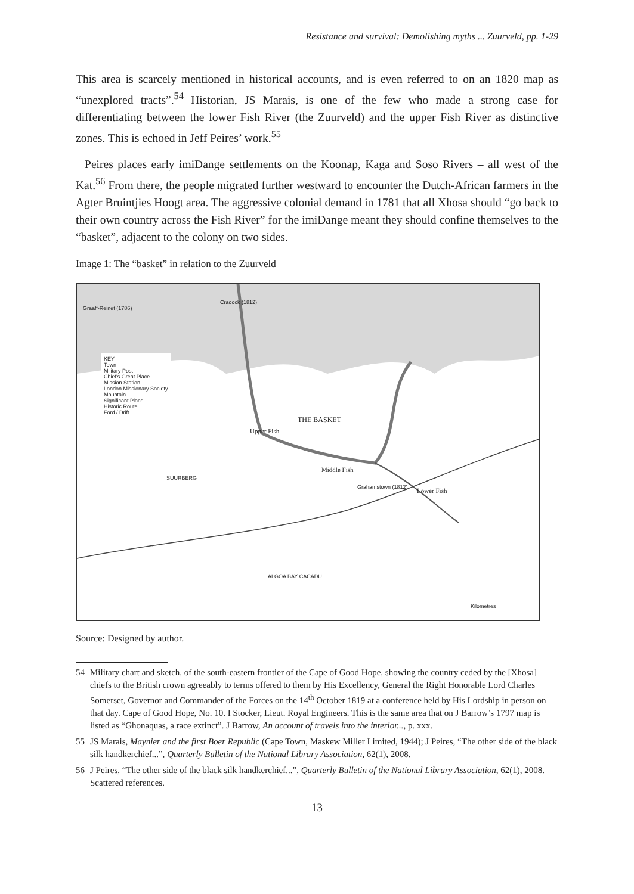Resistance and survival: Demolishing myths ... Zuurveld, pp. 1-29
This area is scarcely mentioned in historical accounts, and is even referred to on an 1820 map as “unexplored tracts”.<sup>54</sup> Historian, JS Marais, is one of the few who made a strong case for differentiating between the lower Fish River (the Zuurveld) and the upper Fish River as distinctive zones. This is echoed in Jeff Peires’ work.<sup>55</sup>
Peires places early imiDange settlements on the Koonap, Kaga and Soso Rivers – all west of the Kat.<sup>56</sup> From there, the people migrated further westward to encounter the Dutch-African farmers in the Agter Bruintjies Hoogt area. The aggressive colonial demand in 1781 that all Xhosa should “go back to their own country across the Fish River” for the imiDange meant they should confine themselves to the “basket”, adjacent to the colony on two sides.
Image 1: The “basket” in relation to the Zuurveld
KEY
Town
Military Post
Chief's Great Place
Mission Station
London Missionary Society
Mountain
Significant Place
Historic Route
Ford / Drift
Graaff-Reinet (1786)
Cradock (1812)
THE BASKET
Upper Fish
Middle Fish
Lower Fish
SUURBERG
Grahamstown (1812)
ALGOA BAY CACADU
Kilometres
Source: Designed by author.
54 Military chart and sketch, of the south-eastern frontier of the Cape of Good Hope, showing the country ceded by the [Xhosa] chiefs to the British crown agreeably to terms offered to them by His Excellency, General the Right Honorable Lord Charles Somerset, Governor and Commander of the Forces on the 14<sup>th</sup> October 1819 at a conference held by His Lordship in person on that day. Cape of Good Hope, No. 10. I Stocker, Lieut. Royal Engineers. This is the same area that on J Barrow’s 1797 map is listed as “Ghonaquas, a race extinct”. J Barrow, An account of travels into the interior..., p. xxx.
55 JS Marais, Maynier and the first Boer Republic (Cape Town, Maskew Miller Limited, 1944); J Peires, “The other side of the black silk handkerchief...”, Quarterly Bulletin of the National Library Association, 62(1), 2008.
56 J Peires, “The other side of the black silk handkerchief...”, Quarterly Bulletin of the National Library Association, 62(1), 2008. Scattered references.
13